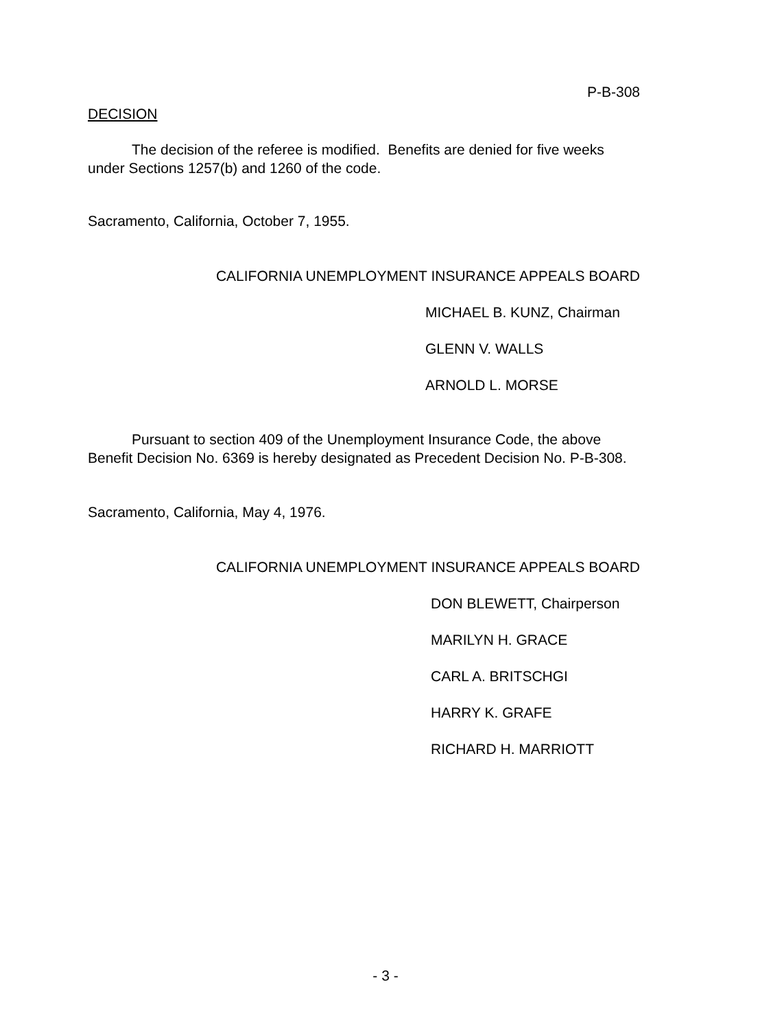P-B-308
DECISION
The decision of the referee is modified. Benefits are denied for five weeks under Sections 1257(b) and 1260 of the code.
Sacramento, California, October 7, 1955.
CALIFORNIA UNEMPLOYMENT INSURANCE APPEALS BOARD
MICHAEL B. KUNZ, Chairman
GLENN V. WALLS
ARNOLD L. MORSE
Pursuant to section 409 of the Unemployment Insurance Code, the above Benefit Decision No. 6369 is hereby designated as Precedent Decision No. P-B-308.
Sacramento, California, May 4, 1976.
CALIFORNIA UNEMPLOYMENT INSURANCE APPEALS BOARD
DON BLEWETT, Chairperson
MARILYN H. GRACE
CARL A. BRITSCHGI
HARRY K. GRAFE
RICHARD H. MARRIOTT
- 3 -